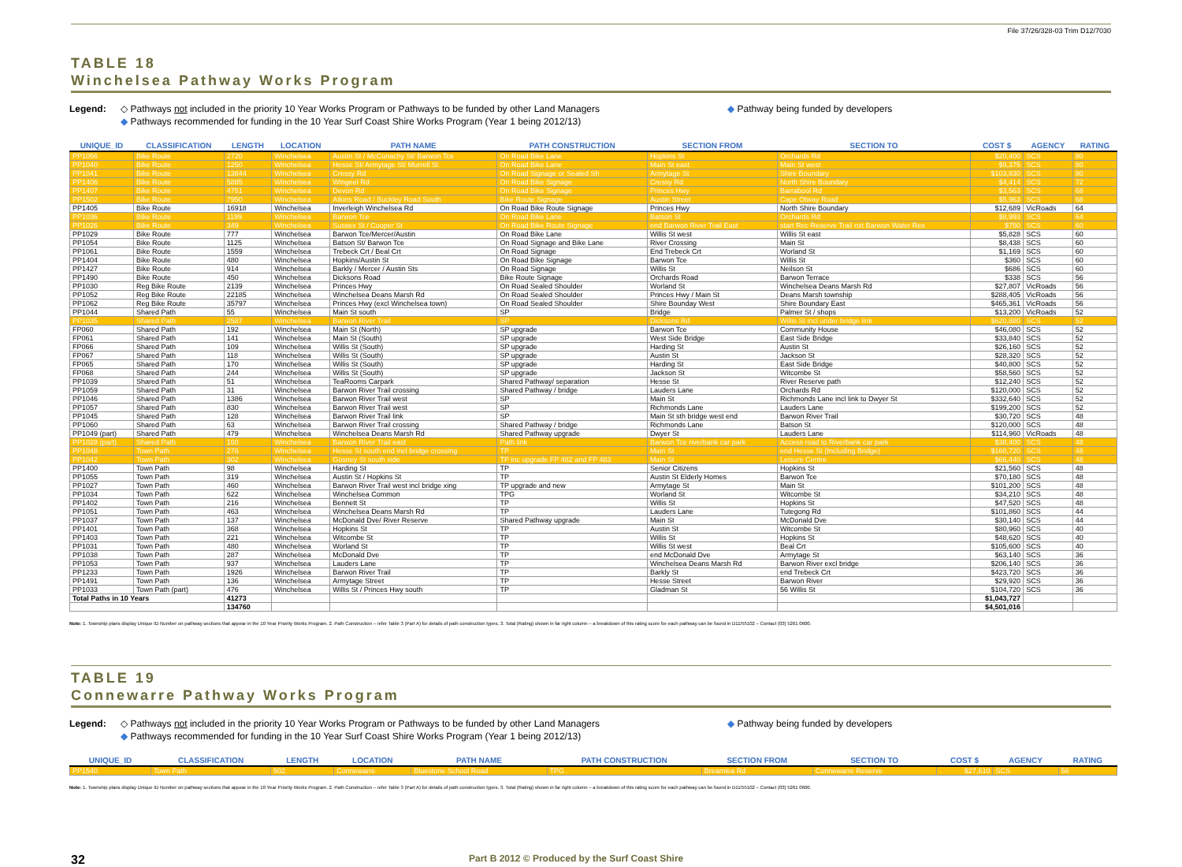File 37/26/328-03 Trim D12/7030
TABLE 18
Winchelsea Pathway Works Program
Legend: ◇ Pathways not included in the priority 10 Year Works Program or Pathways to be funded by other Land Managers
◆ Pathways recommended for funding in the 10 Year Surf Coast Shire Works Program (Year 1 being 2012/13)
◆ Pathway being funded by developers
| UNIQUE_ID | CLASSIFICATION | LENGTH | LOCATION | PATH NAME | PATH CONSTRUCTION | SECTION FROM | SECTION TO | COST $ | AGENCY | RATING |
| --- | --- | --- | --- | --- | --- | --- | --- | --- | --- | --- |
| PP1056 | Bike Route | 2720 | Winchelsea | Austin St / McConachy St/ Barwon Tce | On Road Bike Lane | Hopkins St | Orchards Rd | $20,400 | SCS | 80 |
| PP1040 | Bike Route | 1250 | Winchelsea | Hesse St/ Armytage St/ Murrell St | On Road Bike Lane | Main St east | Main St west | $9,375 | SCS | 80 |
| PP1041 | Bike Route | 13844 | Winchelsea | Cressy Rd | On Road Signage or Sealed Sh | Armytage St | Shire Boundary | $103,830 | SCS | 80 |
| PP1406 | Bike Route | 5885 | Winchelsea | Wingeel Rd | On Road Bike Signage | Cressy Rd | North Shire Boundary | $4,414 | SCS | 72 |
| PP1407 | Bike Route | 4751 | Winchelsea | Devon Rd | On Road Bike Signage | Princes Hwy | Barrabool Rd | $3,563 | SCS | 68 |
| PP1502 | Bike Route | 7950 | Winchelsea | Atkins Road / Buckley Road South | Bike Route Signage | Austin Street | Cape Otway Road | $5,963 | SCS | 68 |
| PP1405 | Bike Route | 16918 | Winchelsea | Inverleigh Winchelsea Rd | On Road Bike Route Signage | Princes Hwy | North Shire Boundary | $12,689 | VicRoads | 64 |
| PP1036 | Bike Route | 1199 | Winchelsea | Barwon Tce | On Road Bike Lane | Batson St | Orchards Rd | $8,993 | SCS | 64 |
| PP1026 | Bike Route | 349 | Winchelsea | Sussex St / Cooper St | On Road Bike Route Signage | end Barwon River Trail East | start Rec Reserve Trail nxt Barwon Water Res | $750 | SCS | 60 |
| PP1029 | Bike Route | 777 | Winchelsea | Barwon Tce/Mercer/Austin | On Road Bike Lane | Willis St west | Willis St east | $5,828 | SCS | 60 |
| PP1054 | Bike Route | 1125 | Winchelsea | Batson St/ Barwon Tce | On Road Signage and Bike Lane | River Crossing | Main St | $8,438 | SCS | 60 |
| PP1061 | Bike Route | 1559 | Winchelsea | Trebeck Crt / Beal Crt | On Road Signage | End Trebeck Crt | Worland St | $1,169 | SCS | 60 |
| PP1404 | Bike Route | 480 | Winchelsea | Hopkins/Austin St | On Road Bike Signage | Barwon Tce | Willis St | $360 | SCS | 60 |
| PP1427 | Bike Route | 914 | Winchelsea | Barkly / Mercer / Austin Sts | On Road Signage | Willis St | Neilson St | $686 | SCS | 60 |
| PP1490 | Bike Route | 450 | Winchelsea | Dicksons Road | Bike Route Signage | Orchards Road | Barwon Terrace | $338 | SCS | 56 |
| PP1030 | Reg Bike Route | 2139 | Winchelsea | Princes Hwy | On Road Sealed Shoulder | Worland St | Winchelsea Deans Marsh Rd | $27,807 | VicRoads | 56 |
| PP1052 | Reg Bike Route | 22185 | Winchelsea | Winchelsea Deans Marsh Rd | On Road Sealed Shoulder | Princes Hwy / Main St | Deans Marsh township | $288,405 | VicRoads | 56 |
| PP1062 | Reg Bike Route | 35797 | Winchelsea | Princes Hwy (excl Winchelsea town) | On Road Sealed Shoulder | Shire Bounday West | Shire Boundary East | $465,361 | VicRoads | 56 |
| PP1044 | Shared Path | 55 | Winchelsea | Main St south | SP | Bridge | Palmer St / shops | $13,200 | VicRoads | 52 |
| PP1035 | Shared Path | 2587 | Winchelsea | Barwon River Trail | SP | Dicksons Rd | Willis St incl under bridge link | $620,880 | SCS | 52 |
| FP060 | Shared Path | 192 | Winchelsea | Main St (North) | SP upgrade | Barwon Tce | Community House | $46,080 | SCS | 52 |
| FP061 | Shared Path | 141 | Winchelsea | Main St (South) | SP upgrade | West Side Bridge | East Side Bridge | $33,840 | SCS | 52 |
| FP066 | Shared Path | 109 | Winchelsea | Willis St (South) | SP upgrade | Harding St | Austin St | $26,160 | SCS | 52 |
| FP067 | Shared Path | 118 | Winchelsea | Willis St (South) | SP upgrade | Austin St | Jackson St | $28,320 | SCS | 52 |
| FP065 | Shared Path | 170 | Winchelsea | Willis St (South) | SP upgrade | Harding St | East Side Bridge | $40,800 | SCS | 52 |
| FP068 | Shared Path | 244 | Winchelsea | Willis St (South) | SP upgrade | Jackson St | Witcombe St | $58,560 | SCS | 52 |
| PP1039 | Shared Path | 51 | Winchelsea | TeaRooms Carpark | Shared Pathway/ separation | Hesse St | River Reserve path | $12,240 | SCS | 52 |
| PP1059 | Shared Path | 31 | Winchelsea | Barwon River Trail crossing | Shared Pathway / bridge | Lauders Lane | Orchards Rd | $120,000 | SCS | 52 |
| PP1046 | Shared Path | 1386 | Winchelsea | Barwon River Trail west | SP | Main St | Richmonds Lane incl link to Dwyer St | $332,640 | SCS | 52 |
| PP1057 | Shared Path | 830 | Winchelsea | Barwon River Trail west | SP | Richmonds Lane | Lauders Lane | $199,200 | SCS | 52 |
| PP1045 | Shared Path | 128 | Winchelsea | Barwon River Trail link | SP | Main St sth bridge west end | Barwon River Trail | $30,720 | SCS | 48 |
| PP1060 | Shared Path | 63 | Winchelsea | Barwon River Trail crossing | Shared Pathway / bridge | Richmonds Lane | Batson St | $120,000 | SCS | 48 |
| PP1049 (part) | Shared Path | 479 | Winchelsea | Winchelsea Deans Marsh Rd | Shared Pathway upgrade | Dwyer St | Lauders Lane | $114,960 | VicRoads | 48 |
| PP1028 (part) | Shared Path | 160 | Winchelsea | Barwon River Trail east | Path link | Barwon Tce riverbank car park | Access road to Riverbank car park | $38,400 | SCS | 48 |
| PP1048 | Town Path | 276 | Winchelsea | Hesse St south end incl bridge crossing | TP | Main St | end Hesse St (Including Bridge) | $160,720 | SCS | 48 |
| PP1042 | Town Path | 302 | Winchelsea | Gosney St south side | TP inc upgrade FP 482 and FP 483 | Main St | Leisure Centre | $66,440 | SCS | 48 |
| PP1400 | Town Path | 98 | Winchelsea | Harding St | TP | Senior Citizens | Hopkins St | $21,560 | SCS | 48 |
| PP1055 | Town Path | 319 | Winchelsea | Austin St / Hopkins St | TP | Austin St Elderly Homes | Barwon Tce | $70,180 | SCS | 48 |
| PP1027 | Town Path | 460 | Winchelsea | Barwon River Trail west incl bridge xing | TP upgrade and new | Armytage St | Main St | $101,200 | SCS | 48 |
| PP1034 | Town Path | 622 | Winchelsea | Winchelsea Common | TPG | Worland St | Witcombe St | $34,210 | SCS | 48 |
| PP1402 | Town Path | 216 | Winchelsea | Bennett St | TP | Willis St | Hopkins St | $47,520 | SCS | 48 |
| PP1051 | Town Path | 463 | Winchelsea | Winchelsea Deans Marsh Rd | TP | Lauders Lane | Tutegong Rd | $101,860 | SCS | 44 |
| PP1037 | Town Path | 137 | Winchelsea | McDonald Dve/ River Reserve | Shared Pathway upgrade | Main St | McDonald Dve | $30,140 | SCS | 44 |
| PP1401 | Town Path | 368 | Winchelsea | Hopkins St | TP | Austin St | Witcombe St | $80,960 | SCS | 40 |
| PP1403 | Town Path | 221 | Winchelsea | Witcombe St | TP | Willis St | Hopkins St | $48,620 | SCS | 40 |
| PP1031 | Town Path | 480 | Winchelsea | Worland St | TP | Willis St west | Beal Crt | $105,600 | SCS | 40 |
| PP1038 | Town Path | 287 | Winchelsea | McDonald Dve | TP | end McDonald Dve | Armytage St | $63,140 | SCS | 36 |
| PP1053 | Town Path | 937 | Winchelsea | Lauders Lane | TP | Winchelsea Deans Marsh Rd | Barwon River excl bridge | $206,140 | SCS | 36 |
| PP1233 | Town Path | 1926 | Winchelsea | Barwon River Trail | TP | Barkly St | end Trebeck Crt | $423,720 | SCS | 36 |
| PP1491 | Town Path | 136 | Winchelsea | Armytage Street | TP | Hesse Street | Barwon River | $29,920 | SCS | 36 |
| PP1033 | Town Path (part) | 476 | Winchelsea | Willis St / Princes Hwy south | TP | Gladman St | 56 Willis St | $104,720 | SCS | 36 |
| Total Paths in 10 Years | | 41273 | | | | | | $1,043,727 | | |
| | | 134760 | | | | | | $4,501,016 | | |
Note: 1. Township plans display Unique ID Number on pathway sections that appear in the 10 Year Priority Works Program. 2. Path Construction – refer Table 3 (Part A) for details of path construction types. 3. Total (Rating) shown in far right column – a breakdown of this rating score for each pathway can be found in D11/55102 – Contact (03) 5261 0600.
TABLE 19
Connewarre Pathway Works Program
Legend: ◇ Pathways not included in the priority 10 Year Works Program or Pathways to be funded by other Land Managers
◆ Pathways recommended for funding in the 10 Year Surf Coast Shire Works Program (Year 1 being 2012/13)
◆ Pathway being funded by developers
| UNIQUE_ID | CLASSIFICATION | LENGTH | LOCATION | PATH NAME | PATH CONSTRUCTION | SECTION FROM | SECTION TO | COST $ | AGENCY | RATING |
| --- | --- | --- | --- | --- | --- | --- | --- | --- | --- | --- |
| PP1540 | Town Path | 502 | Connewarre | Bluestone School Road | TPG | Breamlea Rd | Connewarre Reserve | $27,610 | SCS | 56 |
Note: 1. Township plans display Unique ID Number on pathway sections that appear in the 10 Year Priority Works Program. 2. Path Construction – refer Table 3 (Part A) for details of path construction types. 3. Total (Rating) shown in far right column – a breakdown of this rating score for each pathway can be found in D11/55102 – Contact (03) 5261 0600.
32 Part B 2012 © Produced by the Surf Coast Shire